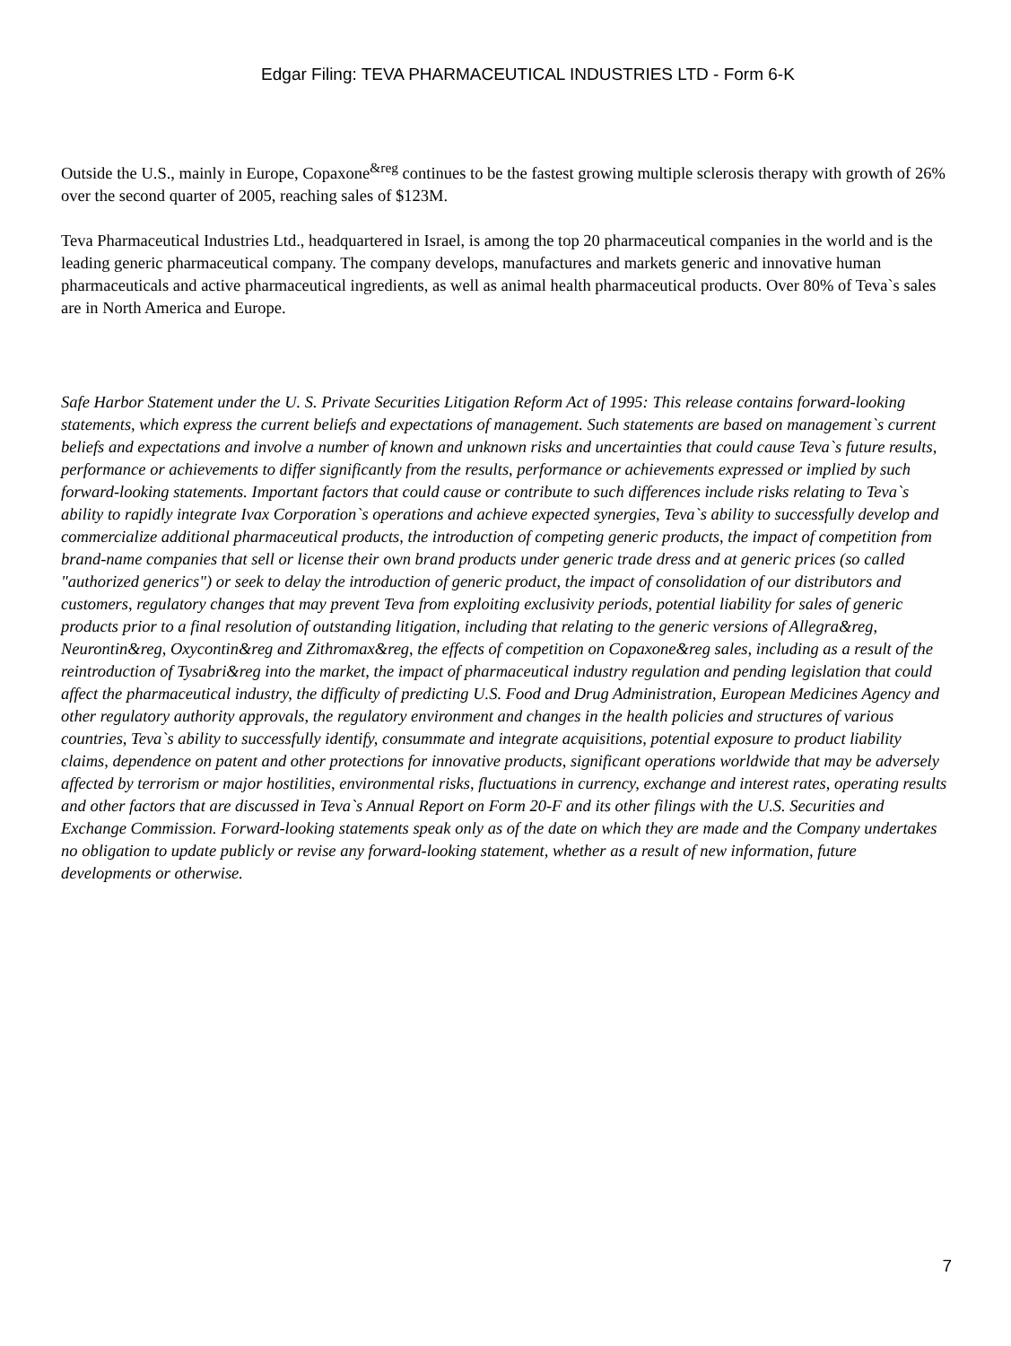Edgar Filing: TEVA PHARMACEUTICAL INDUSTRIES LTD - Form 6-K
Outside the U.S., mainly in Europe, Copaxone<sup>&reg</sup> continues to be the fastest growing multiple sclerosis therapy with growth of 26% over the second quarter of 2005, reaching sales of $123M.
Teva Pharmaceutical Industries Ltd., headquartered in Israel, is among the top 20 pharmaceutical companies in the world and is the leading generic pharmaceutical company. The company develops, manufactures and markets generic and innovative human pharmaceuticals and active pharmaceutical ingredients, as well as animal health pharmaceutical products. Over 80% of Teva`s sales are in North America and Europe.
Safe Harbor Statement under the U. S. Private Securities Litigation Reform Act of 1995: This release contains forward-looking statements, which express the current beliefs and expectations of management. Such statements are based on management`s current beliefs and expectations and involve a number of known and unknown risks and uncertainties that could cause Teva`s future results, performance or achievements to differ significantly from the results, performance or achievements expressed or implied by such forward-looking statements. Important factors that could cause or contribute to such differences include risks relating to Teva`s ability to rapidly integrate Ivax Corporation`s operations and achieve expected synergies, Teva`s ability to successfully develop and commercialize additional pharmaceutical products, the introduction of competing generic products, the impact of competition from brand-name companies that sell or license their own brand products under generic trade dress and at generic prices (so called "authorized generics") or seek to delay the introduction of generic product, the impact of consolidation of our distributors and customers, regulatory changes that may prevent Teva from exploiting exclusivity periods, potential liability for sales of generic products prior to a final resolution of outstanding litigation, including that relating to the generic versions of Allegra&reg, Neurontin&reg, Oxycontin&reg and Zithromax&reg, the effects of competition on Copaxone&reg sales, including as a result of the reintroduction of Tysabri&reg into the market, the impact of pharmaceutical industry regulation and pending legislation that could affect the pharmaceutical industry, the difficulty of predicting U.S. Food and Drug Administration, European Medicines Agency and other regulatory authority approvals, the regulatory environment and changes in the health policies and structures of various countries, Teva`s ability to successfully identify, consummate and integrate acquisitions, potential exposure to product liability claims, dependence on patent and other protections for innovative products, significant operations worldwide that may be adversely affected by terrorism or major hostilities, environmental risks, fluctuations in currency, exchange and interest rates, operating results and other factors that are discussed in Teva`s Annual Report on Form 20-F and its other filings with the U.S. Securities and Exchange Commission. Forward-looking statements speak only as of the date on which they are made and the Company undertakes no obligation to update publicly or revise any forward-looking statement, whether as a result of new information, future developments or otherwise.
7